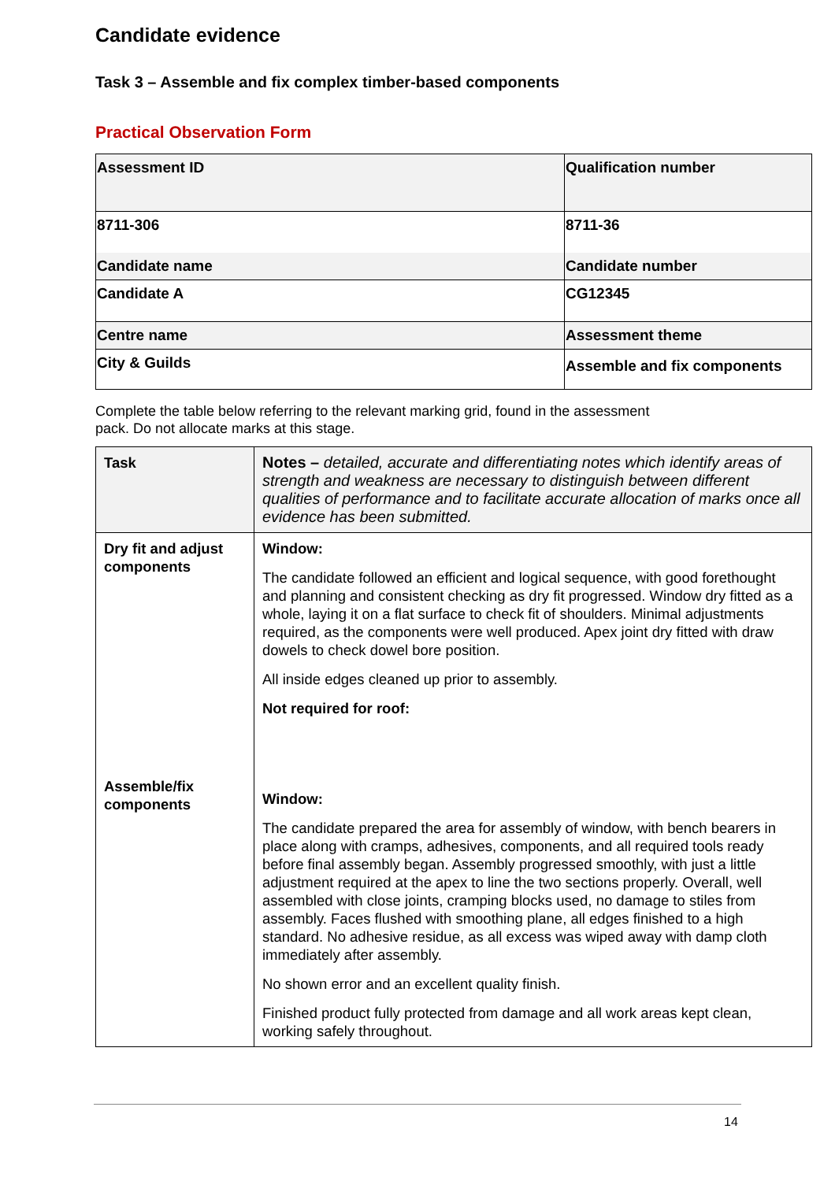Candidate evidence
Task 3 – Assemble and fix complex timber-based components
Practical Observation Form
| Assessment ID | Qualification number |
| 8711-306 | 8711-36 |
| Candidate name | Candidate number |
| Candidate A | CG12345 |
| Centre name | Assessment theme |
| City & Guilds | Assemble and fix components |
Complete the table below referring to the relevant marking grid, found in the assessment
pack. Do not allocate marks at this stage.
| Task | Notes – detailed, accurate and differentiating notes which identify areas of strength and weakness are necessary to distinguish between different qualities of performance and to facilitate accurate allocation of marks once all evidence has been submitted. |
| Dry fit and adjust components | Window: The candidate followed an efficient and logical sequence, with good forethought and planning and consistent checking as dry fit progressed. Window dry fitted as a whole, laying it on a flat surface to check fit of shoulders. Minimal adjustments required, as the components were well produced. Apex joint dry fitted with draw dowels to check dowel bore position. All inside edges cleaned up prior to assembly. Not required for roof: |
| Assemble/fix components | Window: The candidate prepared the area for assembly of window, with bench bearers in place along with cramps, adhesives, components, and all required tools ready before final assembly began. Assembly progressed smoothly, with just a little adjustment required at the apex to line the two sections properly. Overall, well assembled with close joints, cramping blocks used, no damage to stiles from assembly. Faces flushed with smoothing plane, all edges finished to a high standard. No adhesive residue, as all excess was wiped away with damp cloth immediately after assembly. No shown error and an excellent quality finish. Finished product fully protected from damage and all work areas kept clean, working safely throughout. |
14